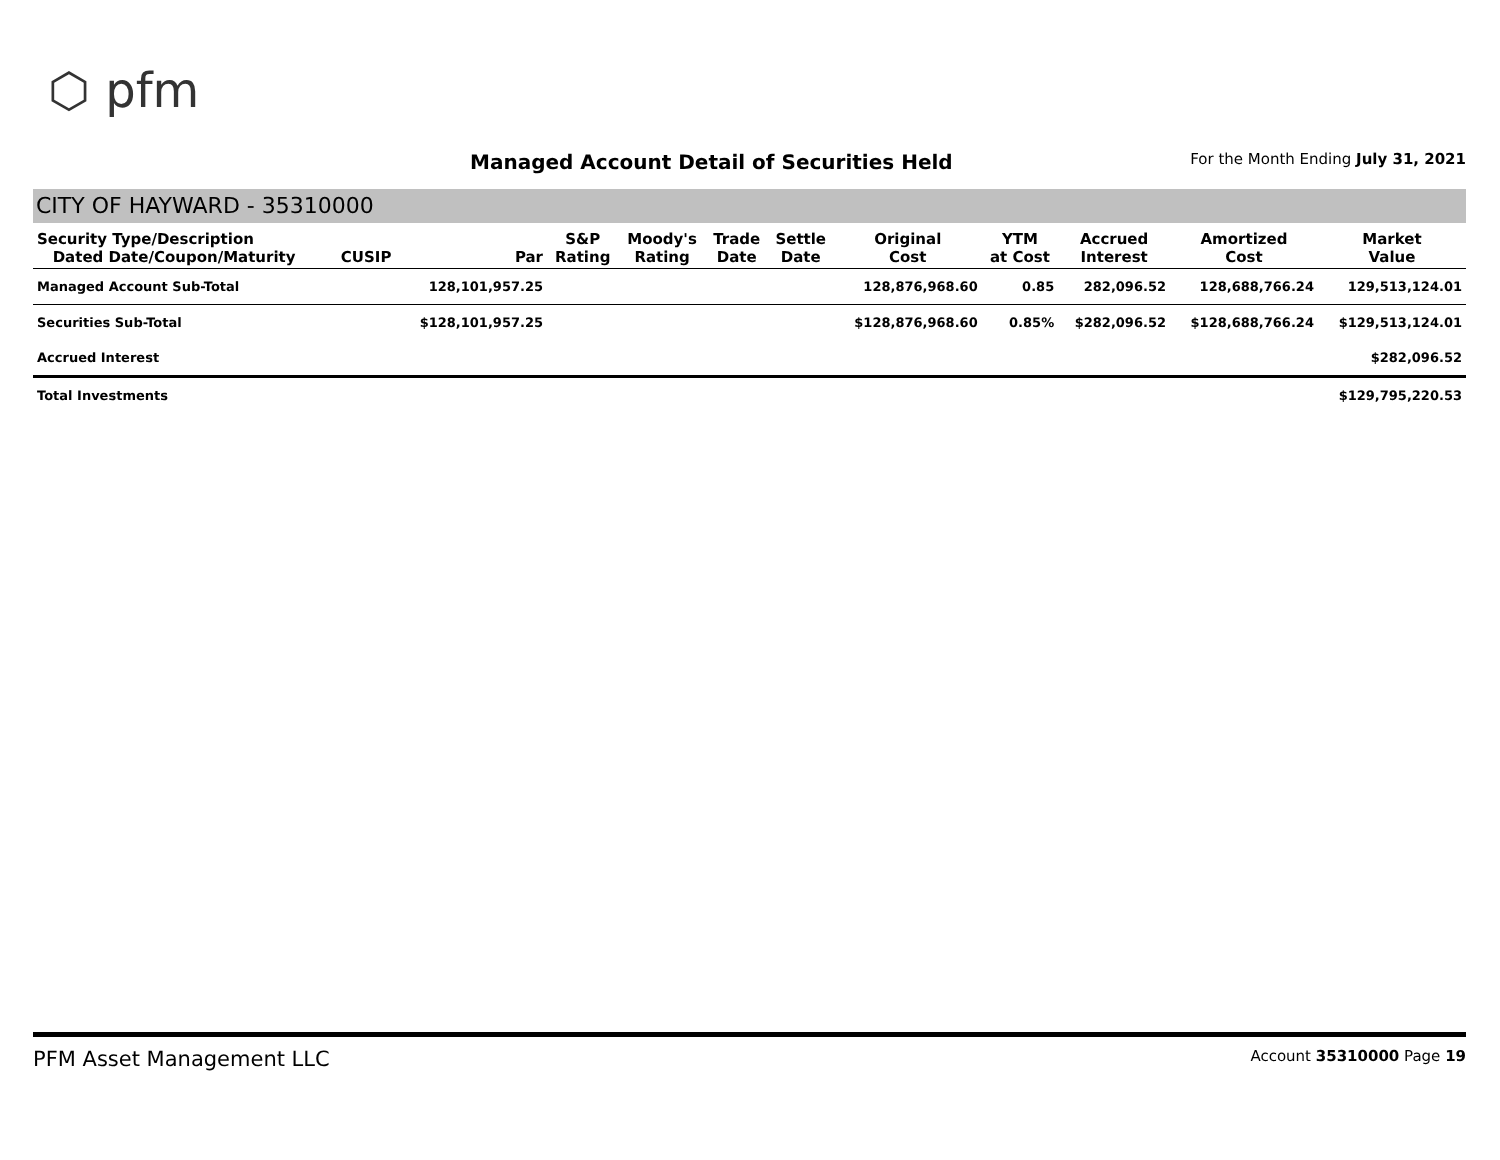⬡ pfm
Managed Account Detail of Securities Held
For the Month Ending July 31, 2021
CITY OF HAYWARD - 35310000
| Security Type/Description Dated Date/Coupon/Maturity | CUSIP | Par | S&P Rating | Moody's Rating | Trade Date | Settle Date | Original Cost | YTM at Cost | Accrued Interest | Amortized Cost | Market Value |
| --- | --- | --- | --- | --- | --- | --- | --- | --- | --- | --- | --- |
| Managed Account Sub-Total | | 128,101,957.25 | | | | | 128,876,968.60 | 0.85 | 282,096.52 | 128,688,766.24 | 129,513,124.01 |
| Securities Sub-Total | | $128,101,957.25 | | | | | $128,876,968.60 | 0.85% | $282,096.52 | $128,688,766.24 | $129,513,124.01 |
| Accrued Interest | | | | | | | | | | | $282,096.52 |
| Total Investments | | | | | | | | | | | $129,795,220.53 |
PFM Asset Management LLC
Account 35310000 Page 19